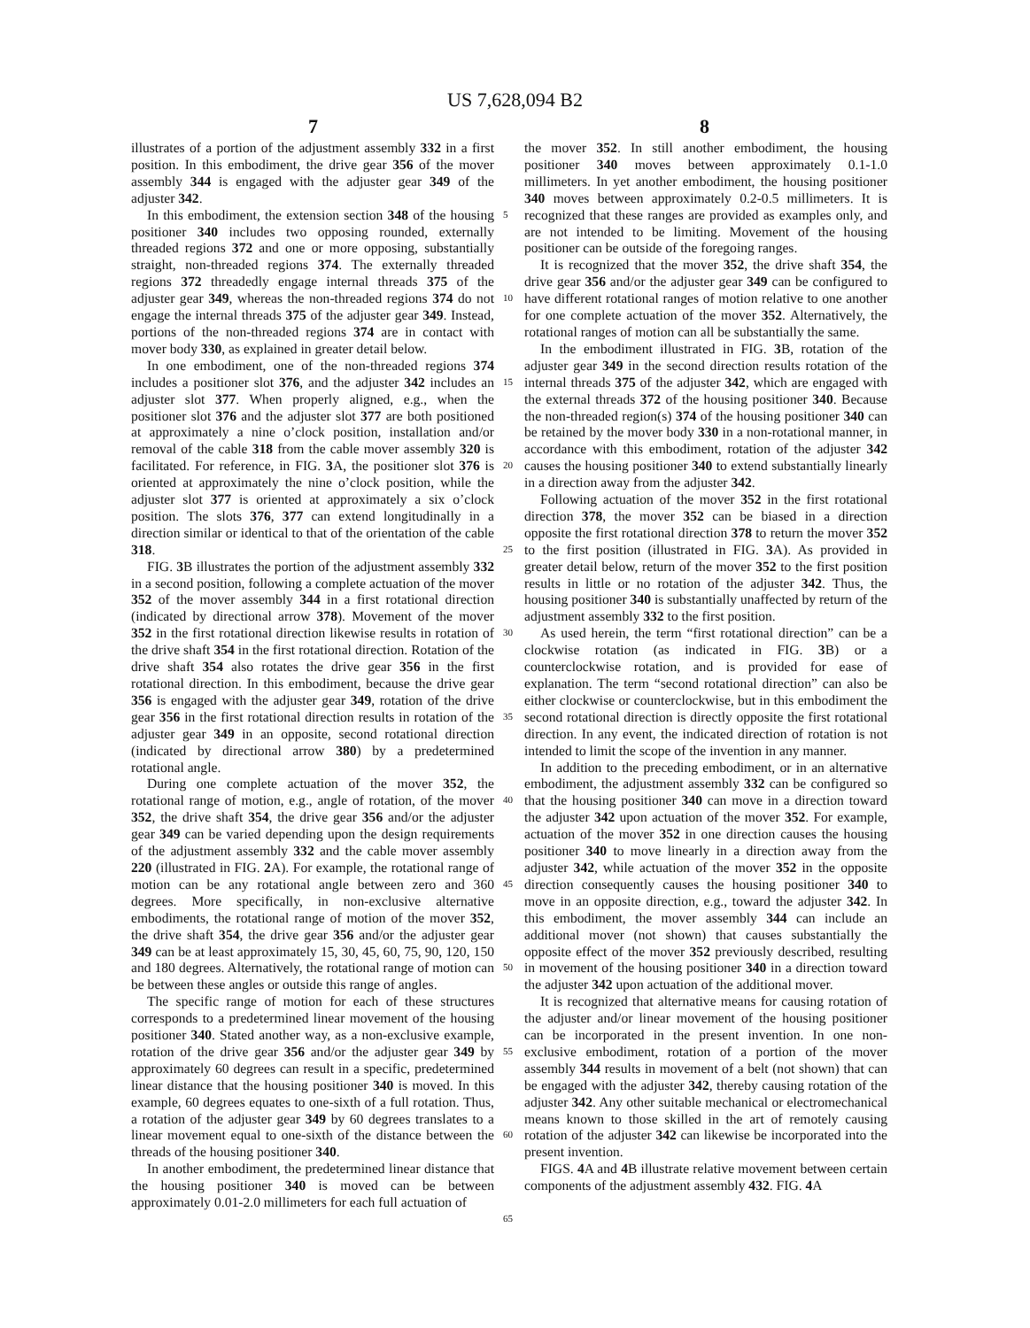US 7,628,094 B2
7 8
illustrates of a portion of the adjustment assembly 332 in a first position. In this embodiment, the drive gear 356 of the mover assembly 344 is engaged with the adjuster gear 349 of the adjuster 342.
In this embodiment, the extension section 348 of the housing positioner 340 includes two opposing rounded, externally threaded regions 372 and one or more opposing, substantially straight, non-threaded regions 374. The externally threaded regions 372 threadedly engage internal threads 375 of the adjuster gear 349, whereas the non-threaded regions 374 do not engage the internal threads 375 of the adjuster gear 349. Instead, portions of the non-threaded regions 374 are in contact with mover body 330, as explained in greater detail below.
In one embodiment, one of the non-threaded regions 374 includes a positioner slot 376, and the adjuster 342 includes an adjuster slot 377. When properly aligned, e.g., when the positioner slot 376 and the adjuster slot 377 are both positioned at approximately a nine o’clock position, installation and/or removal of the cable 318 from the cable mover assembly 320 is facilitated. For reference, in FIG. 3 A, the positioner slot 376 is oriented at approximately the nine o’clock position, while the adjuster slot 377 is oriented at approximately a six o’clock position. The slots 376, 377 can extend longitudinally in a direction similar or identical to that of the orientation of the cable 318.
FIG. 3 B illustrates the portion of the adjustment assembly 332 in a second position, following a complete actuation of the mover 352 of the mover assembly 344 in a first rotational direction (indicated by directional arrow 378). Movement of the mover 352 in the first rotational direction likewise results in rotation of the drive shaft 354 in the first rotational direction. Rotation of the drive shaft 354 also rotates the drive gear 356 in the first rotational direction. In this embodiment, because the drive gear 356 is engaged with the adjuster gear 349, rotation of the drive gear 356 in the first rotational direction results in rotation of the adjuster gear 349 in an opposite, second rotational direction (indicated by directional arrow 380) by a predetermined rotational angle.
During one complete actuation of the mover 352, the rotational range of motion, e.g., angle of rotation, of the mover 352, the drive shaft 354, the drive gear 356 and/or the adjuster gear 349 can be varied depending upon the design requirements of the adjustment assembly 332 and the cable mover assembly 220 (illustrated in FIG. 2 A). For example, the rotational range of motion can be any rotational angle between zero and 360 degrees. More specifically, in non-exclusive alternative embodiments, the rotational range of motion of the mover 352, the drive shaft 354, the drive gear 356 and/or the adjuster gear 349 can be at least approximately 15, 30, 45, 60, 75, 90, 120, 150 and 180 degrees. Alternatively, the rotational range of motion can be between these angles or outside this range of angles.
The specific range of motion for each of these structures corresponds to a predetermined linear movement of the housing positioner 340. Stated another way, as a non-exclusive example, rotation of the drive gear 356 and/or the adjuster gear 349 by approximately 60 degrees can result in a specific, predetermined linear distance that the housing positioner 340 is moved. In this example, 60 degrees equates to one-sixth of a full rotation. Thus, a rotation of the adjuster gear 349 by 60 degrees translates to a linear movement equal to one-sixth of the distance between the threads of the housing positioner 340.
In another embodiment, the predetermined linear distance that the housing positioner 340 is moved can be between approximately 0.01-2.0 millimeters for each full actuation of
the mover 352. In still another embodiment, the housing positioner 340 moves between approximately 0.1-1.0 millimeters. In yet another embodiment, the housing positioner 340 moves between approximately 0.2-0.5 millimeters. It is recognized that these ranges are provided as examples only, and are not intended to be limiting. Movement of the housing positioner can be outside of the foregoing ranges.
It is recognized that the mover 352, the drive shaft 354, the drive gear 356 and/or the adjuster gear 349 can be configured to have different rotational ranges of motion relative to one another for one complete actuation of the mover 352. Alternatively, the rotational ranges of motion can all be substantially the same.
In the embodiment illustrated in FIG. 3 B, rotation of the adjuster gear 349 in the second direction results rotation of the internal threads 375 of the adjuster 342, which are engaged with the external threads 372 of the housing positioner 340. Because the non-threaded region(s) 374 of the housing positioner 340 can be retained by the mover body 330 in a non-rotational manner, in accordance with this embodiment, rotation of the adjuster 342 causes the housing positioner 340 to extend substantially linearly in a direction away from the adjuster 342.
Following actuation of the mover 352 in the first rotational direction 378, the mover 352 can be biased in a direction opposite the first rotational direction 378 to return the mover 352 to the first position (illustrated in FIG. 3 A). As provided in greater detail below, return of the mover 352 to the first position results in little or no rotation of the adjuster 342. Thus, the housing positioner 340 is substantially unaffected by return of the adjustment assembly 332 to the first position.
As used herein, the term “first rotational direction” can be a clockwise rotation (as indicated in FIG. 3 B) or a counterclockwise rotation, and is provided for ease of explanation. The term “second rotational direction” can also be either clockwise or counterclockwise, but in this embodiment the second rotational direction is directly opposite the first rotational direction. In any event, the indicated direction of rotation is not intended to limit the scope of the invention in any manner.
In addition to the preceding embodiment, or in an alternative embodiment, the adjustment assembly 332 can be configured so that the housing positioner 340 can move in a direction toward the adjuster 342 upon actuation of the mover 352. For example, actuation of the mover 352 in one direction causes the housing positioner 340 to move linearly in a direction away from the adjuster 342, while actuation of the mover 352 in the opposite direction consequently causes the housing positioner 340 to move in an opposite direction, e.g., toward the adjuster 342. In this embodiment, the mover assembly 344 can include an additional mover (not shown) that causes substantially the opposite effect of the mover 352 previously described, resulting in movement of the housing positioner 340 in a direction toward the adjuster 342 upon actuation of the additional mover.
It is recognized that alternative means for causing rotation of the adjuster and/or linear movement of the housing positioner can be incorporated in the present invention. In one non-exclusive embodiment, rotation of a portion of the mover assembly 344 results in movement of a belt (not shown) that can be engaged with the adjuster 342, thereby causing rotation of the adjuster 342. Any other suitable mechanical or electromechanical means known to those skilled in the art of remotely causing rotation of the adjuster 342 can likewise be incorporated into the present invention.
FIGS. 4 A and 4 B illustrate relative movement between certain components of the adjustment assembly 432. FIG. 4 A
5
10
15
20
25
30
35
40
45
50
55
60
65